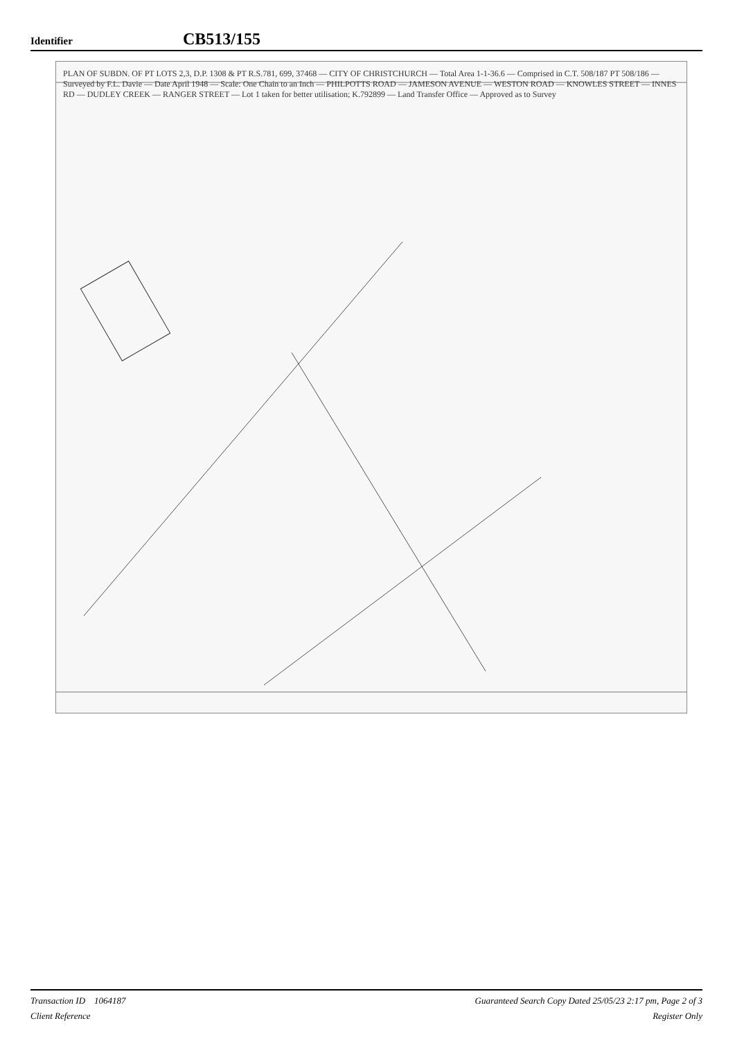Identifier CB513/155
PLAN OF SUBDN. OF PT LOTS 2,3, D.P. 1308 & PT R.S.781, 699, 37468 — CITY OF CHRISTCHURCH — Total Area 1-1-36.6 — Comprised in C.T. 508/187 PT 508/186 — Surveyed by F.L. Davie — Date April 1948 — Scale: One Chain to an Inch — PHILPOTTS ROAD — JAMESON AVENUE — WESTON ROAD — KNOWLES STREET — INNES RD — DUDLEY CREEK — RANGER STREET — Lot 1 taken for better utilisation; K.792899 — Land Transfer Office — Approved as to Survey
Transaction ID 1064187
Client Reference
Guaranteed Search Copy Dated 25/05/23 2:17 pm, Page 2 of 3
Register Only